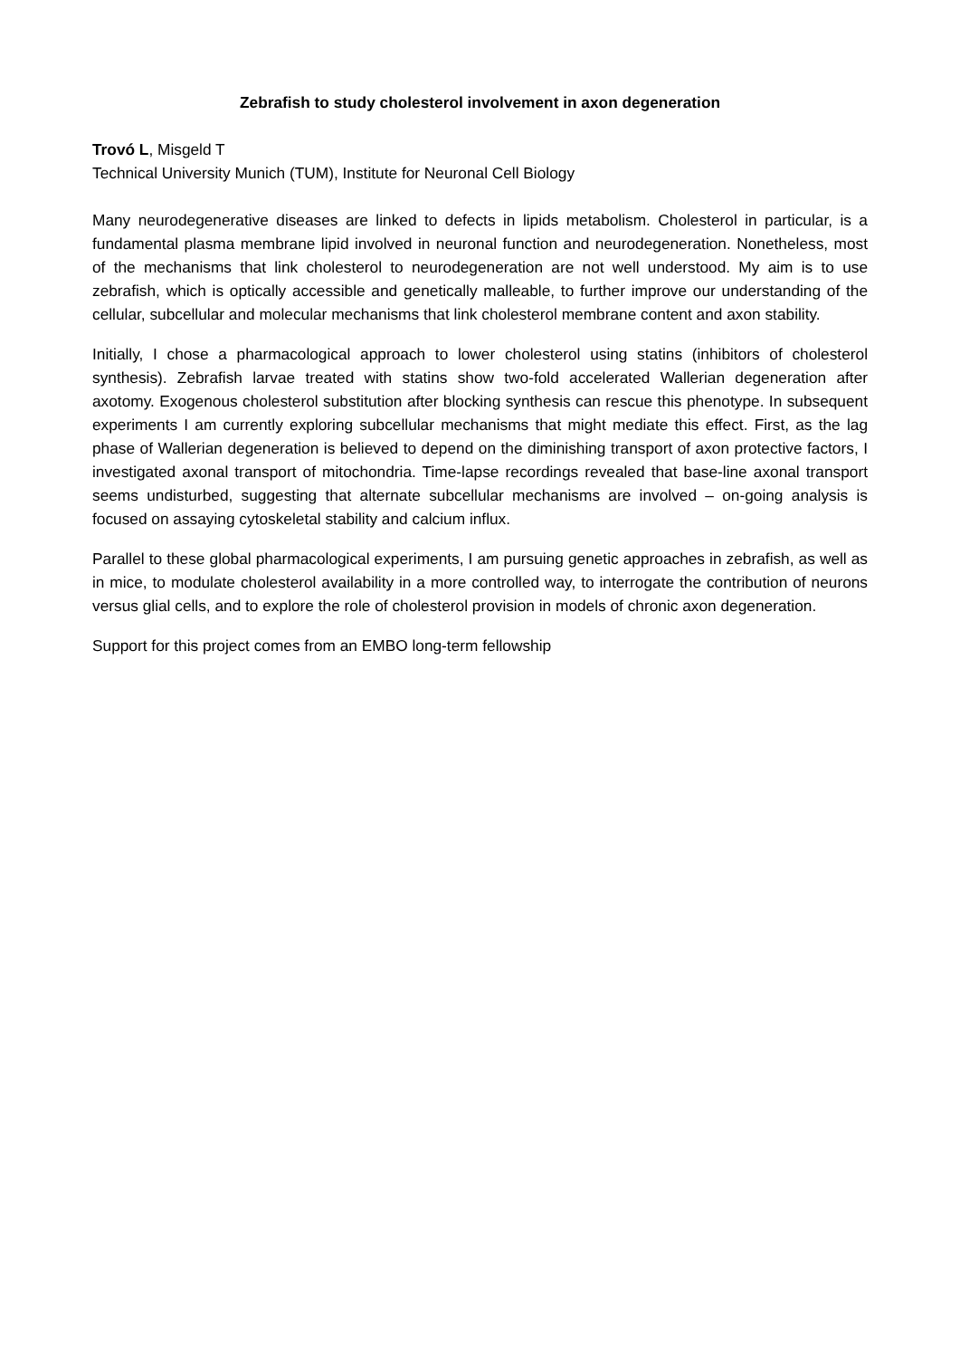Zebrafish to study cholesterol involvement in axon degeneration
Trovó L, Misgeld T
Technical University Munich (TUM), Institute for Neuronal Cell Biology
Many neurodegenerative diseases are linked to defects in lipids metabolism. Cholesterol in particular, is a fundamental plasma membrane lipid involved in neuronal function and neurodegeneration. Nonetheless, most of the mechanisms that link cholesterol to neurodegeneration are not well understood. My aim is to use zebrafish, which is optically accessible and genetically malleable, to further improve our understanding of the cellular, subcellular and molecular mechanisms that link cholesterol membrane content and axon stability.
Initially, I chose a pharmacological approach to lower cholesterol using statins (inhibitors of cholesterol synthesis). Zebrafish larvae treated with statins show two-fold accelerated Wallerian degeneration after axotomy. Exogenous cholesterol substitution after blocking synthesis can rescue this phenotype. In subsequent experiments I am currently exploring subcellular mechanisms that might mediate this effect. First, as the lag phase of Wallerian degeneration is believed to depend on the diminishing transport of axon protective factors, I investigated axonal transport of mitochondria. Time-lapse recordings revealed that base-line axonal transport seems undisturbed, suggesting that alternate subcellular mechanisms are involved – on-going analysis is focused on assaying cytoskeletal stability and calcium influx.
Parallel to these global pharmacological experiments, I am pursuing genetic approaches in zebrafish, as well as in mice, to modulate cholesterol availability in a more controlled way, to interrogate the contribution of neurons versus glial cells, and to explore the role of cholesterol provision in models of chronic axon degeneration.
Support for this project comes from an EMBO long-term fellowship